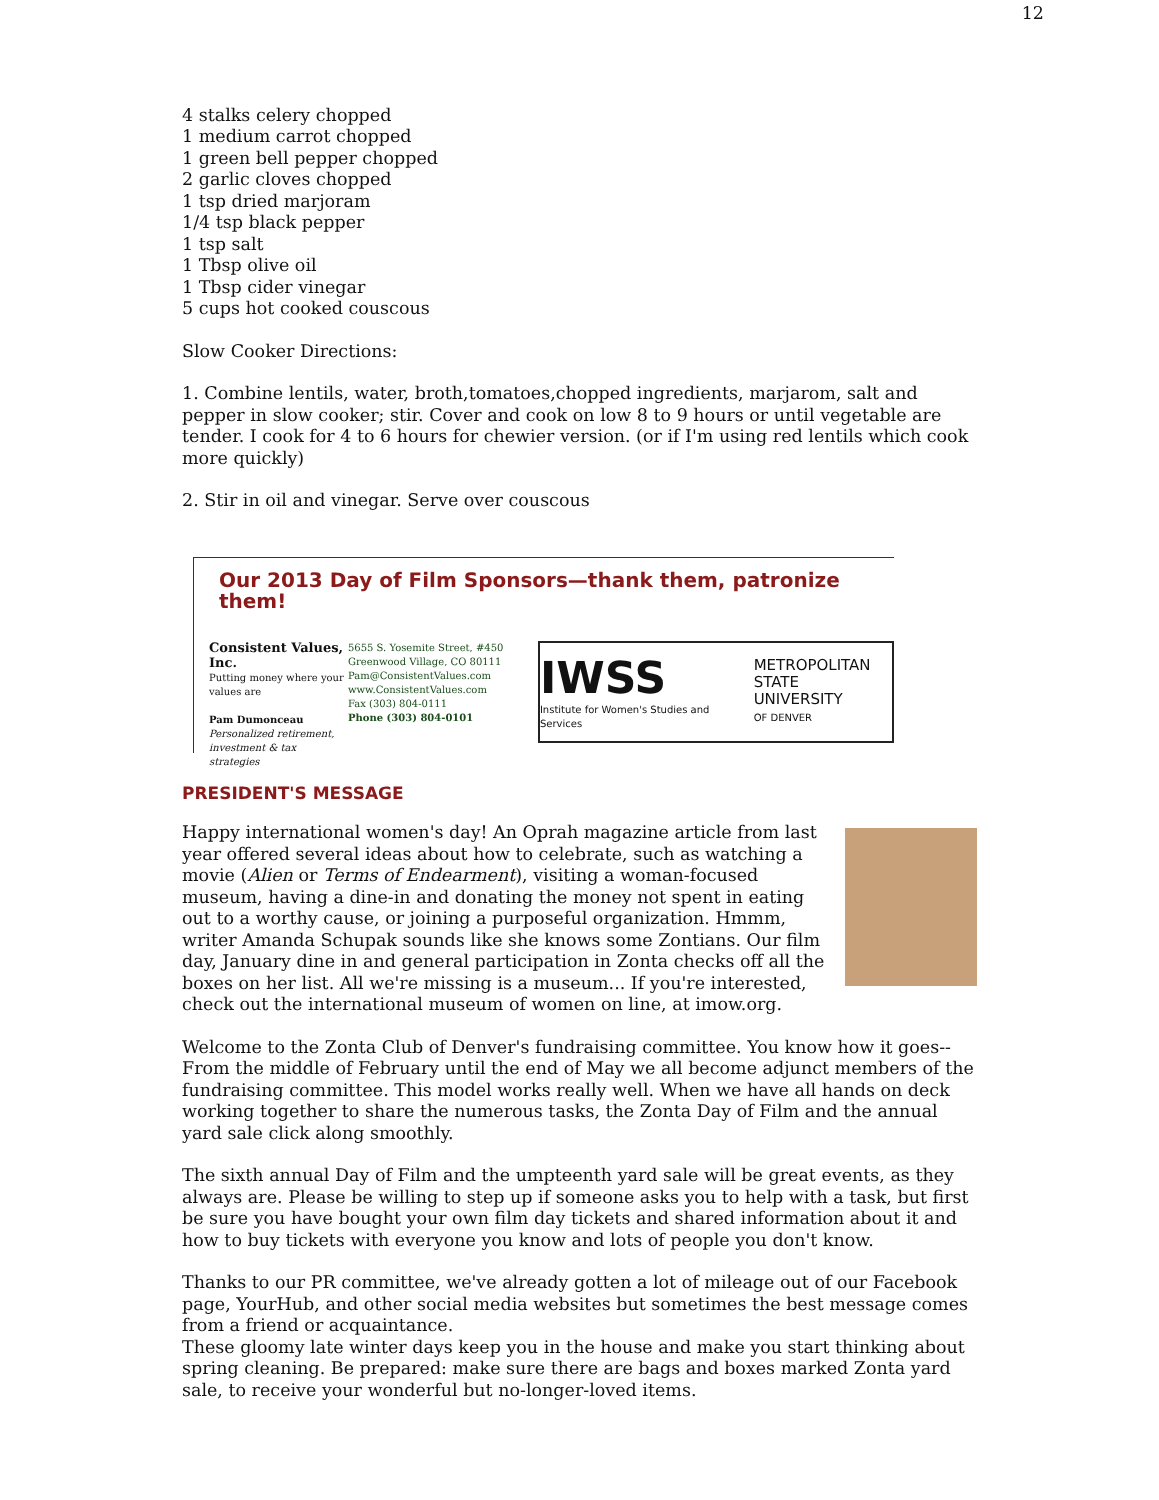12
4 stalks celery chopped
1 medium carrot chopped
1 green bell pepper chopped
2 garlic cloves chopped
1 tsp dried marjoram
1/4 tsp black pepper
1 tsp salt
1 Tbsp olive oil
1 Tbsp cider vinegar
5 cups hot cooked couscous
Slow Cooker Directions:
1. Combine lentils, water, broth,tomatoes,chopped ingredients, marjarom, salt and pepper in slow cooker; stir. Cover and cook on low 8 to 9 hours or until vegetable are tender. I cook for 4 to 6 hours for chewier version. (or if I'm using red lentils which cook more quickly)
2. Stir in oil and vinegar. Serve over couscous
Our 2013 Day of Film Sponsors—thank them, patronize them!
Consistent Values, Inc.
Putting money where your values are
Pam Dumonceau
Personalized retirement, investment & tax strategies
5655 S. Yosemite Street, #450
Greenwood Village, CO 80111
Pam@ConsistentValues.com
www.ConsistentValues.com
Fax (303) 804-0111
Phone (303) 804-0101
IWSS
Institute for Women's Studies and Services
METROPOLITAN
STATE UNIVERSITY
OF DENVER
PRESIDENT'S MESSAGE
Happy international women's day! An Oprah magazine article from last year offered several ideas about how to celebrate, such as watching a movie (Alien or Terms of Endearment), visiting a woman-focused museum, having a dine-in and donating the money not spent in eating out to a worthy cause, or joining a purposeful organization. Hmmm, writer Amanda Schupak sounds like she knows some Zontians. Our film day, January dine in and general participation in Zonta checks off all the boxes on her list. All we're missing is a museum... If you're interested, check out the international museum of women on line, at imow.org.
Welcome to the Zonta Club of Denver's fundraising committee. You know how it goes--From the middle of February until the end of May we all become adjunct members of the fundraising committee. This model works really well. When we have all hands on deck working together to share the numerous tasks, the Zonta Day of Film and the annual yard sale click along smoothly.
The sixth annual Day of Film and the umpteenth yard sale will be great events, as they always are. Please be willing to step up if someone asks you to help with a task, but first be sure you have bought your own film day tickets and shared information about it and how to buy tickets with everyone you know and lots of people you don't know.
Thanks to our PR committee, we've already gotten a lot of mileage out of our Facebook page, YourHub, and other social media websites but sometimes the best message comes from a friend or acquaintance.
These gloomy late winter days keep you in the house and make you start thinking about spring cleaning. Be prepared: make sure there are bags and boxes marked Zonta yard sale, to receive your wonderful but no-longer-loved items.